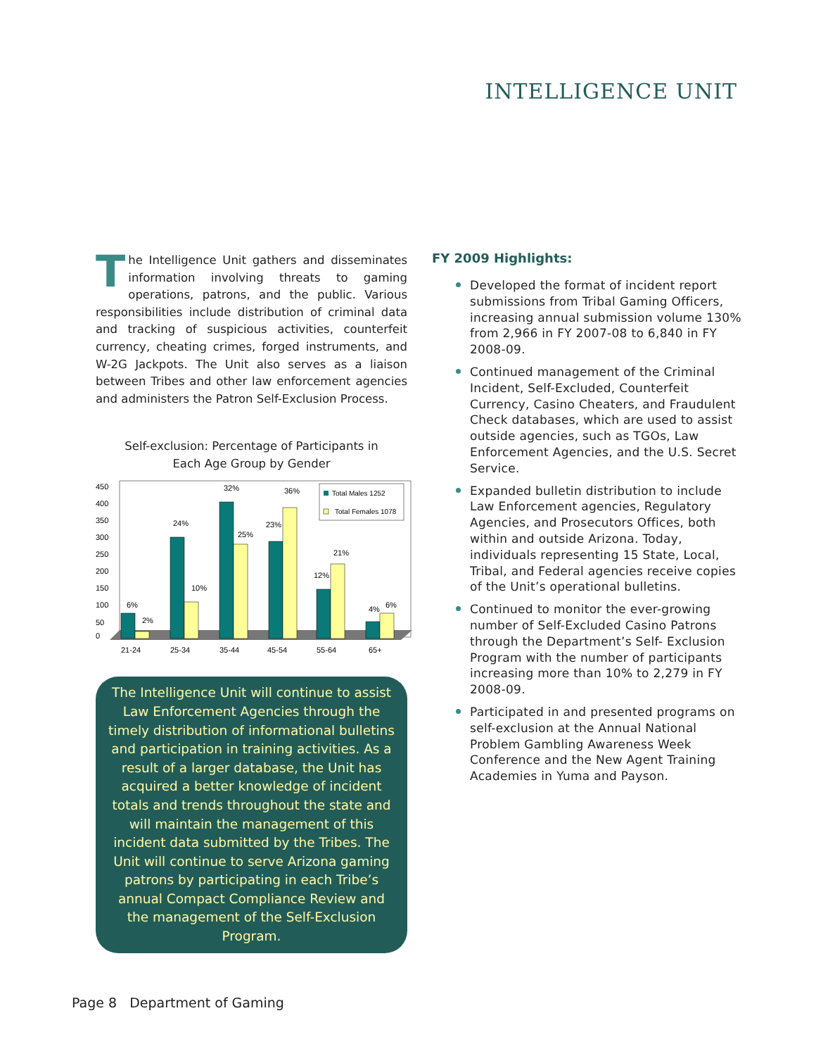INTELLIGENCE UNIT
The Intelligence Unit gathers and disseminates information involving threats to gaming operations, patrons, and the public. Various responsibilities include distribution of criminal data and tracking of suspicious activities, counterfeit currency, cheating crimes, forged instruments, and W-2G Jackpots. The Unit also serves as a liaison between Tribes and other law enforcement agencies and administers the Patron Self-Exclusion Process.
Self-exclusion: Percentage of Participants in
Each Age Group by Gender
0
50
100
150
200
250
300
350
400
450
6%
2%
24%
10%
32%
25%
23%
36%
12%
21%
4%
6%
21-24
25-34
35-44
45-54
55-64
65+
Total Males 1252
Total Females 1078
The Intelligence Unit will continue to assist Law Enforcement Agencies through the timely distribution of informational bulletins and participation in training activities. As a result of a larger database, the Unit has acquired a better knowledge of incident totals and trends throughout the state and will maintain the management of this incident data submitted by the Tribes. The Unit will continue to serve Arizona gaming patrons by participating in each Tribe’s annual Compact Compliance Review and the management of the Self-Exclusion Program.
FY 2009 Highlights:
Developed the format of incident report submissions from Tribal Gaming Officers, increasing annual submission volume 130% from 2,966 in FY 2007-08 to 6,840 in FY 2008-09.
Continued management of the Criminal Incident, Self-Excluded, Counterfeit Currency, Casino Cheaters, and Fraudulent Check databases, which are used to assist outside agencies, such as TGOs, Law Enforcement Agencies, and the U.S. Secret Service.
Expanded bulletin distribution to include Law Enforcement agencies, Regulatory Agencies, and Prosecutors Offices, both within and outside Arizona. Today, individuals representing 15 State, Local, Tribal, and Federal agencies receive copies of the Unit’s operational bulletins.
Continued to monitor the ever-growing number of Self-Excluded Casino Patrons through the Department’s Self- Exclusion Program with the number of participants increasing more than 10% to 2,279 in FY 2008-09.
Participated in and presented programs on self-exclusion at the Annual National Problem Gambling Awareness Week Conference and the New Agent Training Academies in Yuma and Payson.
Page 8 Department of Gaming